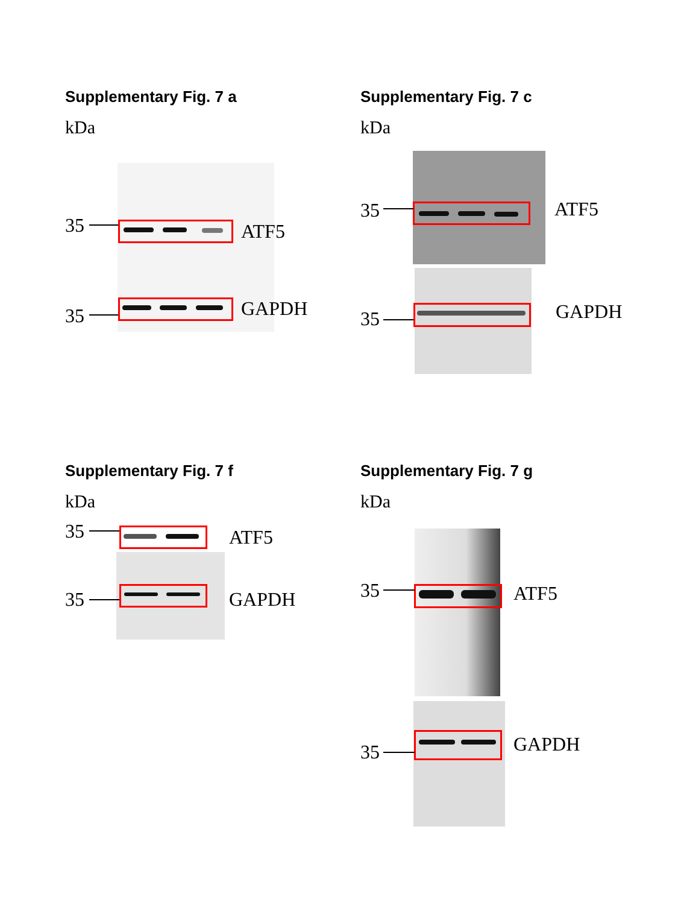Supplementary Fig. 7 a
kDa
35 ATF5
35 GAPDH
Supplementary Fig. 7 c
kDa
35 ATF5
35 GAPDH
Supplementary Fig. 7 f
kDa
35 ATF5
35 GAPDH
Supplementary Fig. 7 g
kDa
35 ATF5
35 GAPDH